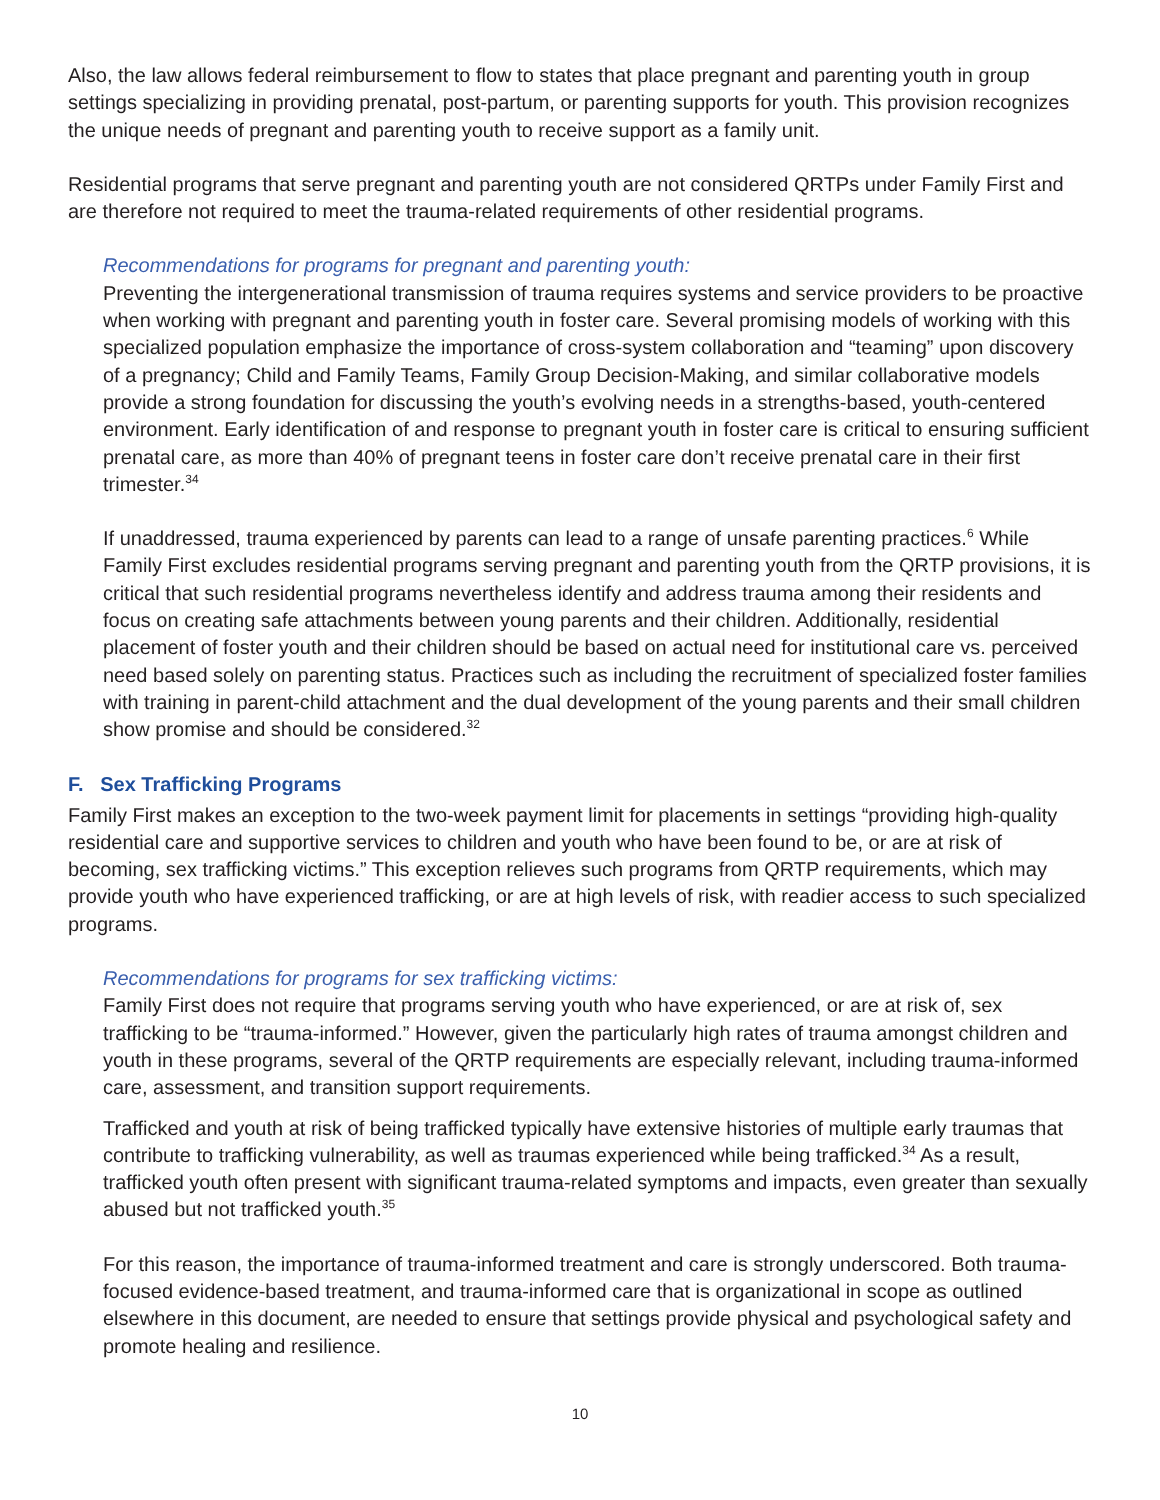Also, the law allows federal reimbursement to flow to states that place pregnant and parenting youth in group settings specializing in providing prenatal, post-partum, or parenting supports for youth. This provision recognizes the unique needs of pregnant and parenting youth to receive support as a family unit.
Residential programs that serve pregnant and parenting youth are not considered QRTPs under Family First and are therefore not required to meet the trauma-related requirements of other residential programs.
Recommendations for programs for pregnant and parenting youth:
Preventing the intergenerational transmission of trauma requires systems and service providers to be proactive when working with pregnant and parenting youth in foster care. Several promising models of working with this specialized population emphasize the importance of cross-system collaboration and “teaming” upon discovery of a pregnancy; Child and Family Teams, Family Group Decision-Making, and similar collaborative models provide a strong foundation for discussing the youth’s evolving needs in a strengths-based, youth-centered environment. Early identification of and response to pregnant youth in foster care is critical to ensuring sufficient prenatal care, as more than 40% of pregnant teens in foster care don’t receive prenatal care in their first trimester.<sup>34</sup>
If unaddressed, trauma experienced by parents can lead to a range of unsafe parenting practices.<sup>6</sup> While Family First excludes residential programs serving pregnant and parenting youth from the QRTP provisions, it is critical that such residential programs nevertheless identify and address trauma among their residents and focus on creating safe attachments between young parents and their children. Additionally, residential placement of foster youth and their children should be based on actual need for institutional care vs. perceived need based solely on parenting status. Practices such as including the recruitment of specialized foster families with training in parent-child attachment and the dual development of the young parents and their small children show promise and should be considered.<sup>32</sup>
F. Sex Trafficking Programs
Family First makes an exception to the two-week payment limit for placements in settings “providing high-quality residential care and supportive services to children and youth who have been found to be, or are at risk of becoming, sex trafficking victims.” This exception relieves such programs from QRTP requirements, which may provide youth who have experienced trafficking, or are at high levels of risk, with readier access to such specialized programs.
Recommendations for programs for sex trafficking victims:
Family First does not require that programs serving youth who have experienced, or are at risk of, sex trafficking to be “trauma-informed.” However, given the particularly high rates of trauma amongst children and youth in these programs, several of the QRTP requirements are especially relevant, including trauma-informed care, assessment, and transition support requirements.
Trafficked and youth at risk of being trafficked typically have extensive histories of multiple early traumas that contribute to trafficking vulnerability, as well as traumas experienced while being trafficked.<sup>34</sup> As a result, trafficked youth often present with significant trauma-related symptoms and impacts, even greater than sexually abused but not trafficked youth.<sup>35</sup>
For this reason, the importance of trauma-informed treatment and care is strongly underscored. Both trauma-focused evidence-based treatment, and trauma-informed care that is organizational in scope as outlined elsewhere in this document, are needed to ensure that settings provide physical and psychological safety and promote healing and resilience.
10